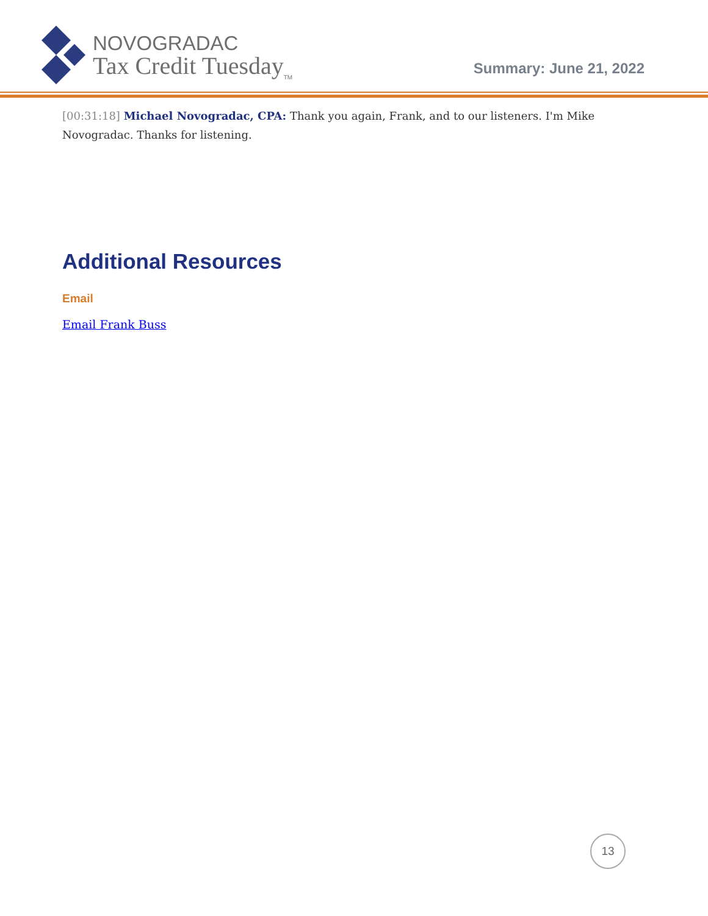NOVOGRADAC
Tax Credit Tuesday<sub>TM</sub>
Summary: June 21, 2022
[00:31:18] Michael Novogradac, CPA: Thank you again, Frank, and to our listeners. I'm Mike Novogradac. Thanks for listening.
Additional Resources
Email
Email Frank Buss
13